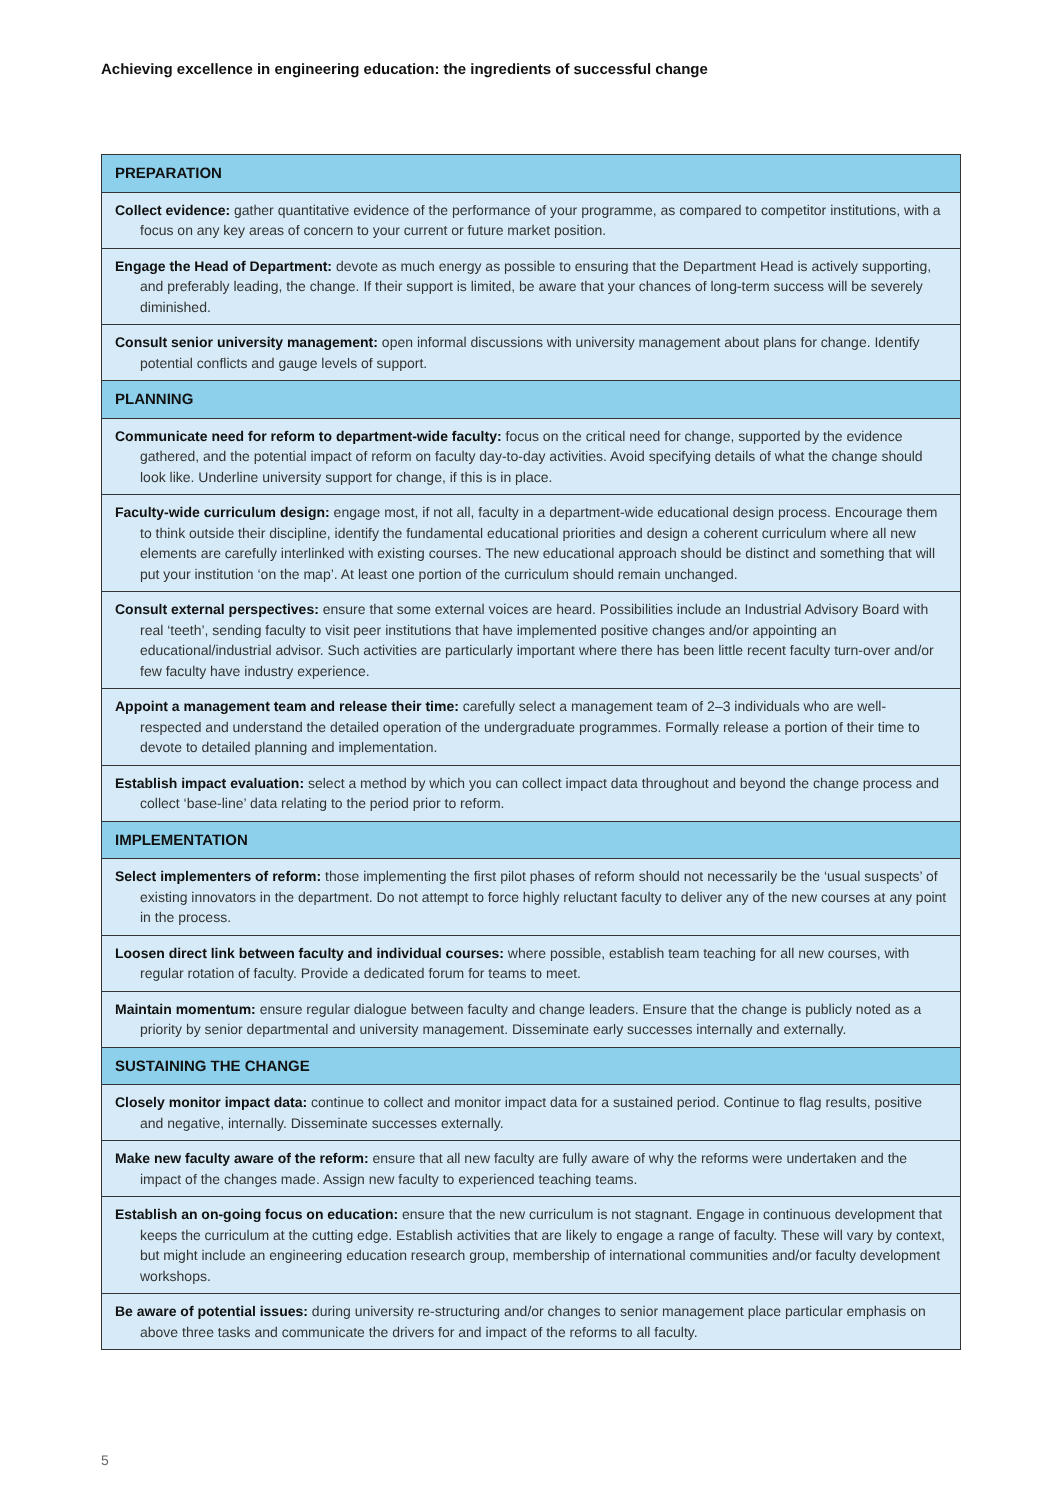Achieving excellence in engineering education: the ingredients of successful change
| PREPARATION |
| --- |
| Collect evidence: gather quantitative evidence of the performance of your programme, as compared to competitor institutions, with a focus on any key areas of concern to your current or future market position. |
| Engage the Head of Department: devote as much energy as possible to ensuring that the Department Head is actively supporting, and preferably leading, the change. If their support is limited, be aware that your chances of long-term success will be severely diminished. |
| Consult senior university management: open informal discussions with university management about plans for change. Identify potential conflicts and gauge levels of support. |
| PLANNING |
| Communicate need for reform to department-wide faculty: focus on the critical need for change, supported by the evidence gathered, and the potential impact of reform on faculty day-to-day activities. Avoid specifying details of what the change should look like. Underline university support for change, if this is in place. |
| Faculty-wide curriculum design: engage most, if not all, faculty in a department-wide educational design process. Encourage them to think outside their discipline, identify the fundamental educational priorities and design a coherent curriculum where all new elements are carefully interlinked with existing courses. The new educational approach should be distinct and something that will put your institution ‘on the map’. At least one portion of the curriculum should remain unchanged. |
| Consult external perspectives: ensure that some external voices are heard. Possibilities include an Industrial Advisory Board with real ‘teeth’, sending faculty to visit peer institutions that have implemented positive changes and/or appointing an educational/industrial advisor. Such activities are particularly important where there has been little recent faculty turn-over and/or few faculty have industry experience. |
| Appoint a management team and release their time: carefully select a management team of 2–3 individuals who are well-respected and understand the detailed operation of the undergraduate programmes. Formally release a portion of their time to devote to detailed planning and implementation. |
| Establish impact evaluation: select a method by which you can collect impact data throughout and beyond the change process and collect ‘base-line’ data relating to the period prior to reform. |
| IMPLEMENTATION |
| Select implementers of reform: those implementing the first pilot phases of reform should not necessarily be the ‘usual suspects’ of existing innovators in the department. Do not attempt to force highly reluctant faculty to deliver any of the new courses at any point in the process. |
| Loosen direct link between faculty and individual courses: where possible, establish team teaching for all new courses, with regular rotation of faculty. Provide a dedicated forum for teams to meet. |
| Maintain momentum: ensure regular dialogue between faculty and change leaders. Ensure that the change is publicly noted as a priority by senior departmental and university management. Disseminate early successes internally and externally. |
| SUSTAINING THE CHANGE |
| Closely monitor impact data: continue to collect and monitor impact data for a sustained period. Continue to flag results, positive and negative, internally. Disseminate successes externally. |
| Make new faculty aware of the reform: ensure that all new faculty are fully aware of why the reforms were undertaken and the impact of the changes made. Assign new faculty to experienced teaching teams. |
| Establish an on-going focus on education: ensure that the new curriculum is not stagnant. Engage in continuous development that keeps the curriculum at the cutting edge. Establish activities that are likely to engage a range of faculty. These will vary by context, but might include an engineering education research group, membership of international communities and/or faculty development workshops. |
| Be aware of potential issues: during university re-structuring and/or changes to senior management place particular emphasis on above three tasks and communicate the drivers for and impact of the reforms to all faculty. |
5